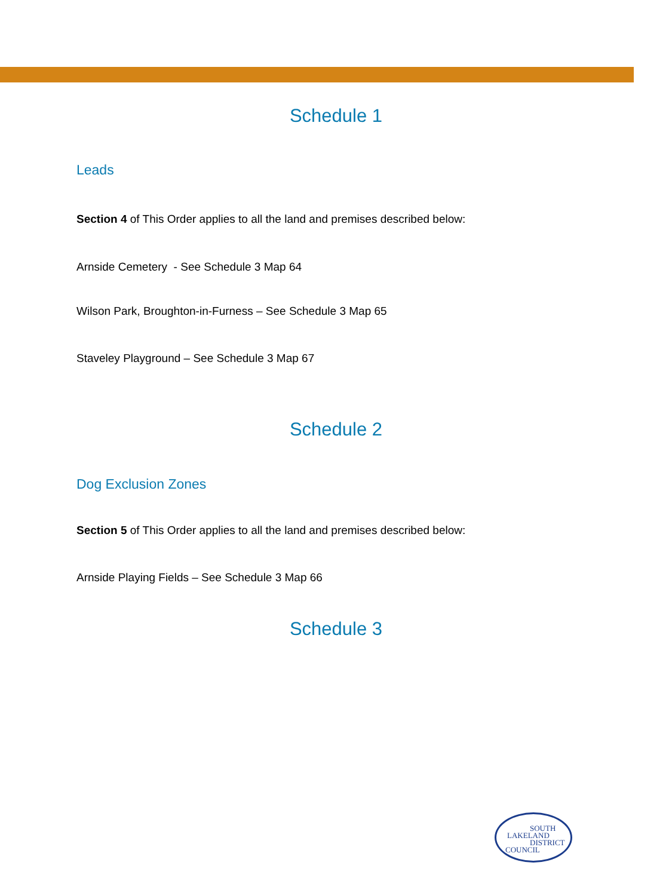Schedule 1
Leads
Section 4 of This Order applies to all the land and premises described below:
Arnside Cemetery - See Schedule 3 Map 64
Wilson Park, Broughton-in-Furness – See Schedule 3 Map 65
Staveley Playground – See Schedule 3 Map 67
Schedule 2
Dog Exclusion Zones
Section 5 of This Order applies to all the land and premises described below:
Arnside Playing Fields – See Schedule 3 Map 66
Schedule 3
SOUTH
LAKELAND
DISTRICT
COUNCIL